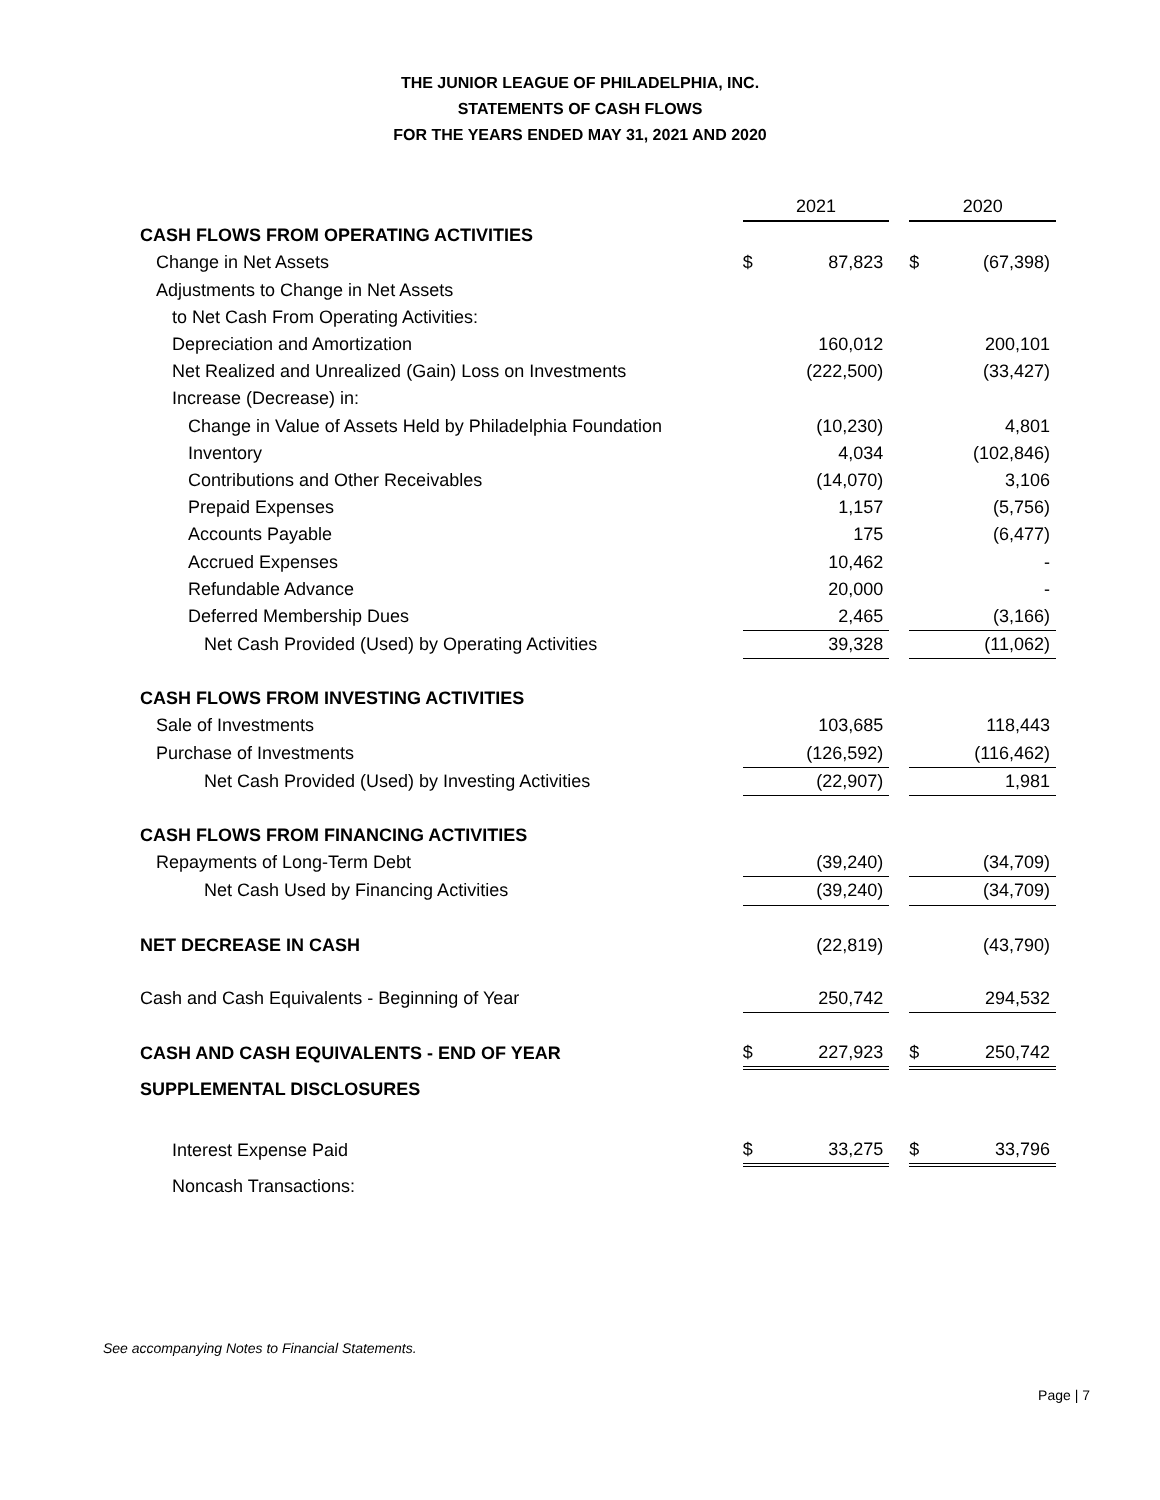THE JUNIOR LEAGUE OF PHILADELPHIA, INC.
STATEMENTS OF CASH FLOWS
FOR THE YEARS ENDED MAY 31, 2021 AND 2020
| | 2021 | | | 2020 | |
| CASH FLOWS FROM OPERATING ACTIVITIES | | | | | |
| Change in Net Assets | $ | 87,823 | | $ | (67,398) |
| Adjustments to Change in Net Assets | | | | | |
| to Net Cash From Operating Activities: | | | | | |
| Depreciation and Amortization | | 160,012 | | | 200,101 |
| Net Realized and Unrealized (Gain) Loss on Investments | | (222,500) | | | (33,427) |
| Increase (Decrease) in: | | | | | |
| Change in Value of Assets Held by Philadelphia Foundation | | (10,230) | | | 4,801 |
| Inventory | | 4,034 | | | (102,846) |
| Contributions and Other Receivables | | (14,070) | | | 3,106 |
| Prepaid Expenses | | 1,157 | | | (5,756) |
| Accounts Payable | | 175 | | | (6,477) |
| Accrued Expenses | | 10,462 | | | - |
| Refundable Advance | | 20,000 | | | - |
| Deferred Membership Dues | | 2,465 | | | (3,166) |
| Net Cash Provided (Used) by Operating Activities | | 39,328 | | | (11,062) |
| CASH FLOWS FROM INVESTING ACTIVITIES | | | | | |
| Sale of Investments | | 103,685 | | | 118,443 |
| Purchase of Investments | | (126,592) | | | (116,462) |
| Net Cash Provided (Used) by Investing Activities | | (22,907) | | | 1,981 |
| CASH FLOWS FROM FINANCING ACTIVITIES | | | | | |
| Repayments of Long-Term Debt | | (39,240) | | | (34,709) |
| Net Cash Used by Financing Activities | | (39,240) | | | (34,709) |
| NET DECREASE IN CASH | | (22,819) | | | (43,790) |
| Cash and Cash Equivalents - Beginning of Year | | 250,742 | | | 294,532 |
| CASH AND CASH EQUIVALENTS - END OF YEAR | $ | 227,923 | | $ | 250,742 |
| SUPPLEMENTAL DISCLOSURES | | | | | |
| Interest Expense Paid | $ | 33,275 | | $ | 33,796 |
| Noncash Transactions: | | | | | |
See accompanying Notes to Financial Statements.
Page | 7